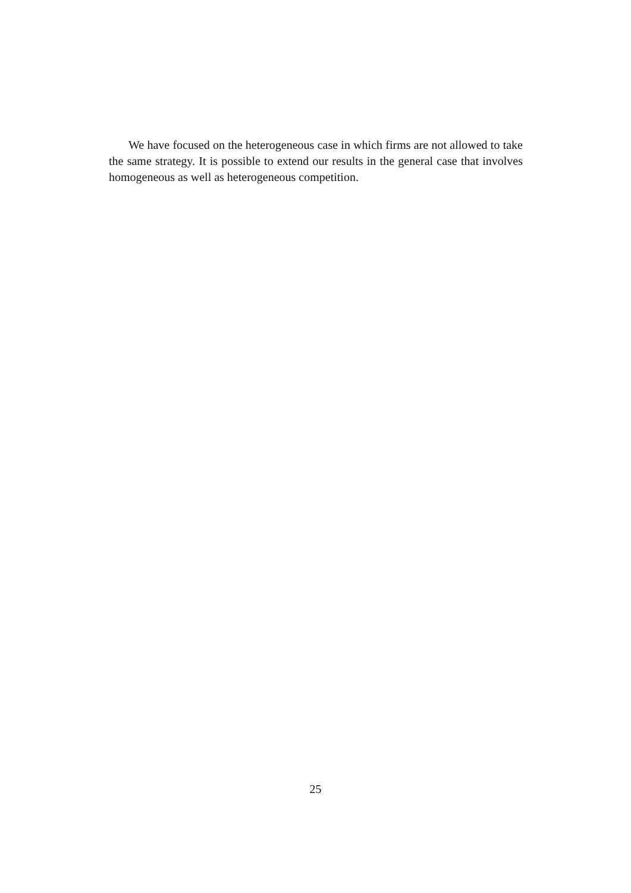We have focused on the heterogeneous case in which firms are not allowed to take the same strategy. It is possible to extend our results in the general case that involves homogeneous as well as heterogeneous competition.
25